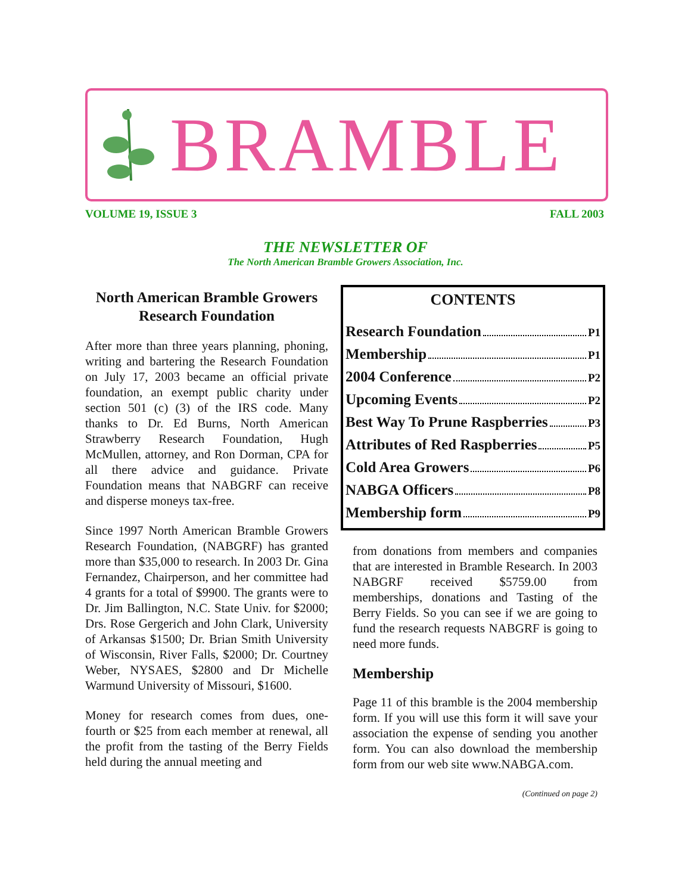BRAMBLE
VOLUME 19, ISSUE 3 FALL 2003
THE NEWSLETTER OF
The North American Bramble Growers Association, Inc.
North American Bramble Growers Research Foundation
After more than three years planning, phoning, writing and bartering the Research Foundation on July 17, 2003 became an official private foundation, an exempt public charity under section 501 (c) (3) of the IRS code. Many thanks to Dr. Ed Burns, North American Strawberry Research Foundation, Hugh McMullen, attorney, and Ron Dorman, CPA for all there advice and guidance. Private Foundation means that NABGRF can receive and disperse moneys tax-free.
Since 1997 North American Bramble Growers Research Foundation, (NABGRF) has granted more than $35,000 to research. In 2003 Dr. Gina Fernandez, Chairperson, and her committee had 4 grants for a total of $9900. The grants were to Dr. Jim Ballington, N.C. State Univ. for $2000; Drs. Rose Gergerich and John Clark, University of Arkansas $1500; Dr. Brian Smith University of Wisconsin, River Falls, $2000; Dr. Courtney Weber, NYSAES, $2800 and Dr Michelle Warmund University of Missouri, $1600.
Money for research comes from dues, one-fourth or $25 from each member at renewal, all the profit from the tasting of the Berry Fields held during the annual meeting and
CONTENTS
Research Foundation P1
Membership P1
2004 Conference P2
Upcoming Events P2
Best Way To Prune Raspberries P3
Attributes of Red Raspberries P5
Cold Area Growers P6
NABGA Officers P8
Membership form P9
from donations from members and companies that are interested in Bramble Research. In 2003 NABGRF received $5759.00 from memberships, donations and Tasting of the Berry Fields. So you can see if we are going to fund the research requests NABGRF is going to need more funds.
Membership
Page 11 of this bramble is the 2004 membership form. If you will use this form it will save your association the expense of sending you another form. You can also download the membership form from our web site www.NABGA.com.
(Continued on page 2)